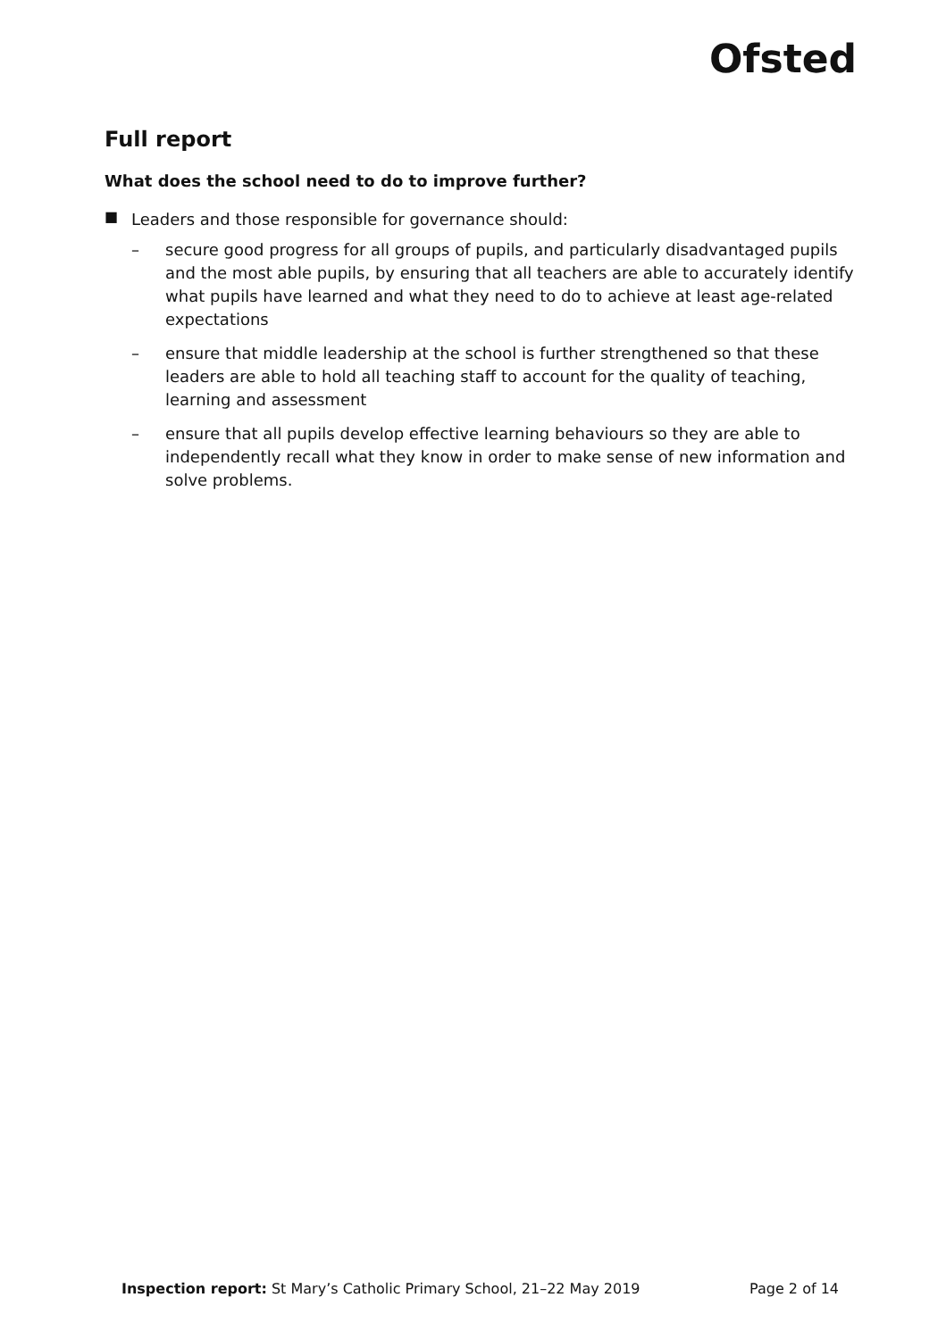Ofsted
Full report
What does the school need to do to improve further?
■
Leaders and those responsible for governance should:
– secure good progress for all groups of pupils, and particularly disadvantaged pupils and the most able pupils, by ensuring that all teachers are able to accurately identify what pupils have learned and what they need to do to achieve at least age-related expectations
– ensure that middle leadership at the school is further strengthened so that these leaders are able to hold all teaching staff to account for the quality of teaching, learning and assessment
– ensure that all pupils develop effective learning behaviours so they are able to independently recall what they know in order to make sense of new information and solve problems.
Inspection report: St Mary’s Catholic Primary School, 21–22 May 2019
Page 2 of 14